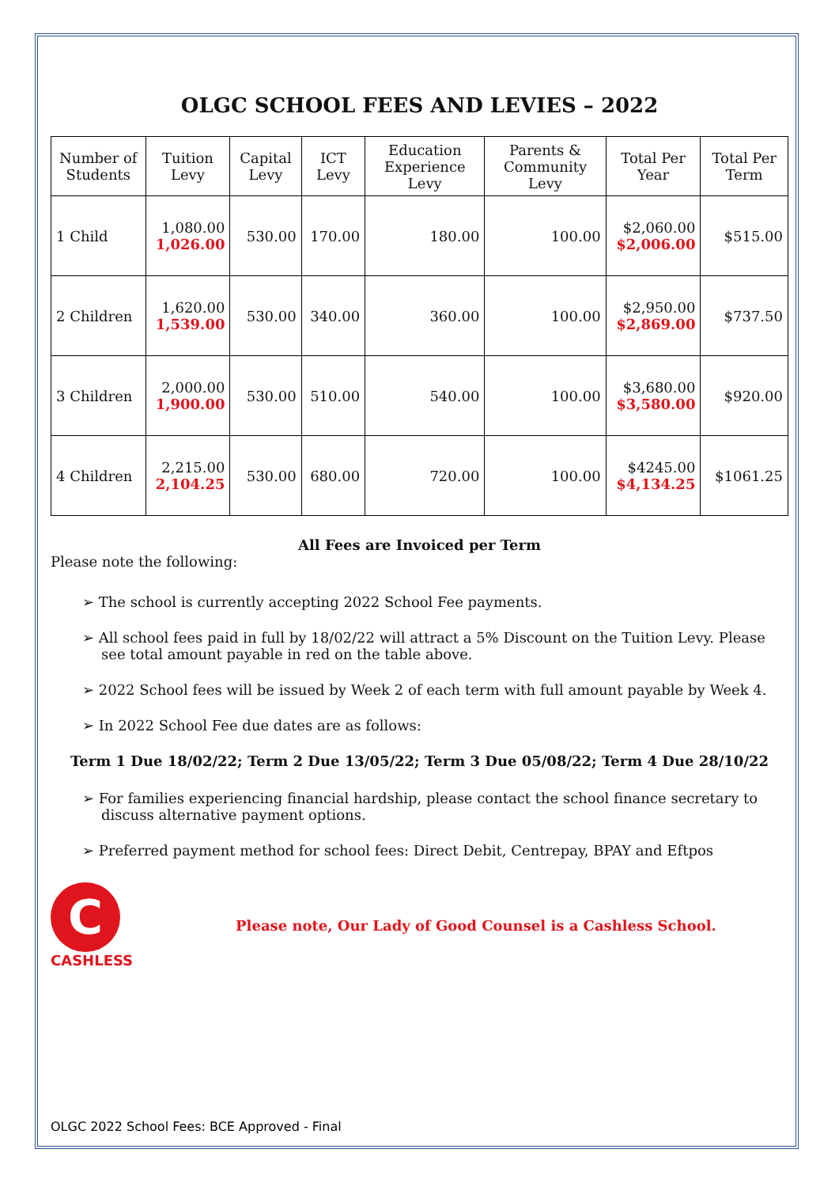OLGC SCHOOL FEES AND LEVIES – 2022
| Number of Students | Tuition Levy | Capital Levy | ICT Levy | Education Experience Levy | Parents & Community Levy | Total Per Year | Total Per Term |
| --- | --- | --- | --- | --- | --- | --- | --- |
| 1 Child | 1,080.00 1,026.00 | 530.00 | 170.00 | 180.00 | 100.00 | $2,060.00 $2,006.00 | $515.00 |
| 2 Children | 1,620.00 1,539.00 | 530.00 | 340.00 | 360.00 | 100.00 | $2,950.00 $2,869.00 | $737.50 |
| 3 Children | 2,000.00 1,900.00 | 530.00 | 510.00 | 540.00 | 100.00 | $3,680.00 $3,580.00 | $920.00 |
| 4 Children | 2,215.00 2,104.25 | 530.00 | 680.00 | 720.00 | 100.00 | $4245.00 $4,134.25 | $1061.25 |
All Fees are Invoiced per Term
Please note the following:
➢ The school is currently accepting 2022 School Fee payments.
➢ All school fees paid in full by 18/02/22 will attract a 5% Discount on the Tuition Levy. Please see total amount payable in red on the table above.
➢ 2022 School fees will be issued by Week 2 of each term with full amount payable by Week 4.
➢ In 2022 School Fee due dates are as follows:
Term 1 Due 18/02/22; Term 2 Due 13/05/22; Term 3 Due 05/08/22; Term 4 Due 28/10/22
➢ For families experiencing financial hardship, please contact the school finance secretary to discuss alternative payment options.
➢ Preferred payment method for school fees: Direct Debit, Centrepay, BPAY and Eftpos
C
CASHLESS
Please note, Our Lady of Good Counsel is a Cashless School.
OLGC 2022 School Fees: BCE Approved - Final